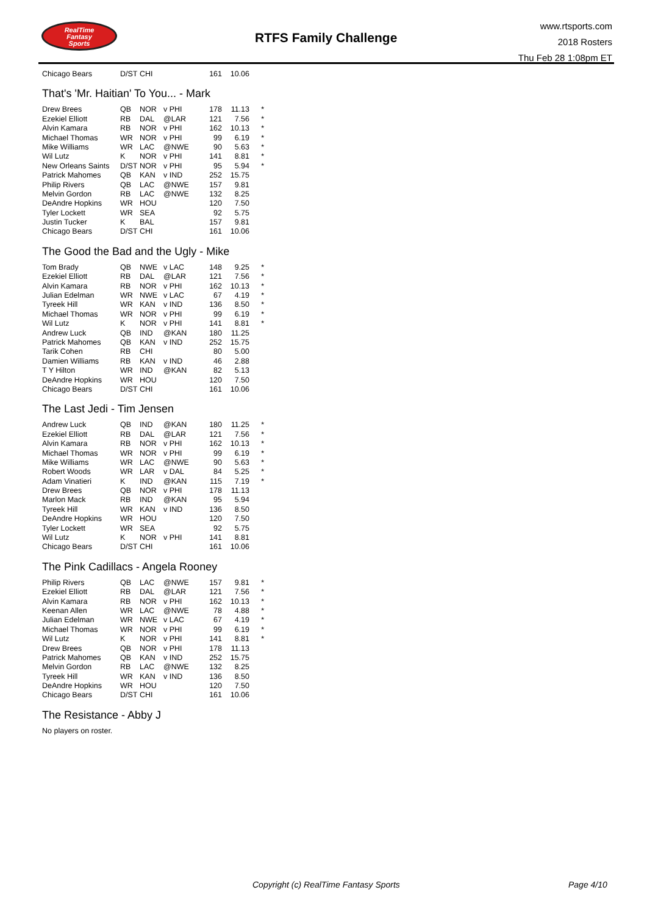RealTime
Fantasy
Sports
RTFS Family Challenge
www.rtsports.com
2018 Rosters
Thu Feb 28 1:08pm ET
| Chicago Bears | D/ST | CHI | | 161 | 10.06 | |
That's 'Mr. Haitian' To You... - Mark
| Drew Brees | QB | NOR | v PHI | 178 | 11.13 | * |
| Ezekiel Elliott | RB | DAL | @LAR | 121 | 7.56 | * |
| Alvin Kamara | RB | NOR | v PHI | 162 | 10.13 | * |
| Michael Thomas | WR | NOR | v PHI | 99 | 6.19 | * |
| Mike Williams | WR | LAC | @NWE | 90 | 5.63 | * |
| Wil Lutz | K | NOR | v PHI | 141 | 8.81 | * |
| New Orleans Saints | D/ST | NOR | v PHI | 95 | 5.94 | * |
| Patrick Mahomes | QB | KAN | v IND | 252 | 15.75 | |
| Philip Rivers | QB | LAC | @NWE | 157 | 9.81 | |
| Melvin Gordon | RB | LAC | @NWE | 132 | 8.25 | |
| DeAndre Hopkins | WR | HOU | | 120 | 7.50 | |
| Tyler Lockett | WR | SEA | | 92 | 5.75 | |
| Justin Tucker | K | BAL | | 157 | 9.81 | |
| Chicago Bears | D/ST | CHI | | 161 | 10.06 | |
The Good the Bad and the Ugly - Mike
| Tom Brady | QB | NWE | v LAC | 148 | 9.25 | * |
| Ezekiel Elliott | RB | DAL | @LAR | 121 | 7.56 | * |
| Alvin Kamara | RB | NOR | v PHI | 162 | 10.13 | * |
| Julian Edelman | WR | NWE | v LAC | 67 | 4.19 | * |
| Tyreek Hill | WR | KAN | v IND | 136 | 8.50 | * |
| Michael Thomas | WR | NOR | v PHI | 99 | 6.19 | * |
| Wil Lutz | K | NOR | v PHI | 141 | 8.81 | * |
| Andrew Luck | QB | IND | @KAN | 180 | 11.25 | |
| Patrick Mahomes | QB | KAN | v IND | 252 | 15.75 | |
| Tarik Cohen | RB | CHI | | 80 | 5.00 | |
| Damien Williams | RB | KAN | v IND | 46 | 2.88 | |
| T Y Hilton | WR | IND | @KAN | 82 | 5.13 | |
| DeAndre Hopkins | WR | HOU | | 120 | 7.50 | |
| Chicago Bears | D/ST | CHI | | 161 | 10.06 | |
The Last Jedi - Tim Jensen
| Andrew Luck | QB | IND | @KAN | 180 | 11.25 | * |
| Ezekiel Elliott | RB | DAL | @LAR | 121 | 7.56 | * |
| Alvin Kamara | RB | NOR | v PHI | 162 | 10.13 | * |
| Michael Thomas | WR | NOR | v PHI | 99 | 6.19 | * |
| Mike Williams | WR | LAC | @NWE | 90 | 5.63 | * |
| Robert Woods | WR | LAR | v DAL | 84 | 5.25 | * |
| Adam Vinatieri | K | IND | @KAN | 115 | 7.19 | * |
| Drew Brees | QB | NOR | v PHI | 178 | 11.13 | |
| Marlon Mack | RB | IND | @KAN | 95 | 5.94 | |
| Tyreek Hill | WR | KAN | v IND | 136 | 8.50 | |
| DeAndre Hopkins | WR | HOU | | 120 | 7.50 | |
| Tyler Lockett | WR | SEA | | 92 | 5.75 | |
| Wil Lutz | K | NOR | v PHI | 141 | 8.81 | |
| Chicago Bears | D/ST | CHI | | 161 | 10.06 | |
The Pink Cadillacs - Angela Rooney
| Philip Rivers | QB | LAC | @NWE | 157 | 9.81 | * |
| Ezekiel Elliott | RB | DAL | @LAR | 121 | 7.56 | * |
| Alvin Kamara | RB | NOR | v PHI | 162 | 10.13 | * |
| Keenan Allen | WR | LAC | @NWE | 78 | 4.88 | * |
| Julian Edelman | WR | NWE | v LAC | 67 | 4.19 | * |
| Michael Thomas | WR | NOR | v PHI | 99 | 6.19 | * |
| Wil Lutz | K | NOR | v PHI | 141 | 8.81 | * |
| Drew Brees | QB | NOR | v PHI | 178 | 11.13 | |
| Patrick Mahomes | QB | KAN | v IND | 252 | 15.75 | |
| Melvin Gordon | RB | LAC | @NWE | 132 | 8.25 | |
| Tyreek Hill | WR | KAN | v IND | 136 | 8.50 | |
| DeAndre Hopkins | WR | HOU | | 120 | 7.50 | |
| Chicago Bears | D/ST | CHI | | 161 | 10.06 | |
The Resistance - Abby J
No players on roster.
Copyright (c) RealTime Fantasy Sports
Page 4/10